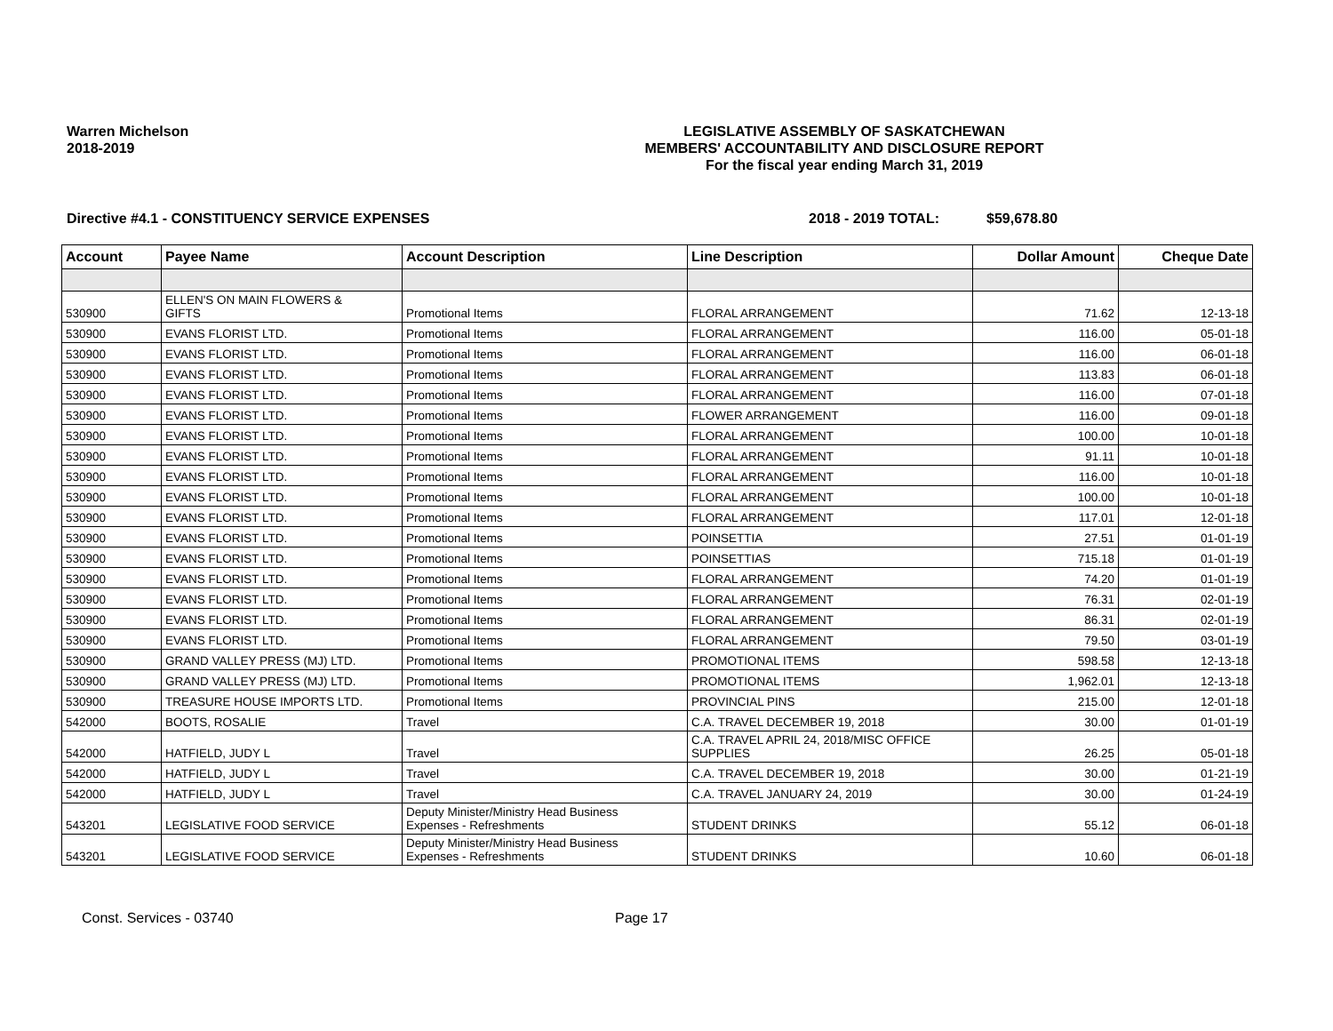Warren Michelson
2018-2019
LEGISLATIVE ASSEMBLY OF SASKATCHEWAN
MEMBERS' ACCOUNTABILITY AND DISCLOSURE REPORT
For the fiscal year ending March 31, 2019
Directive #4.1 - CONSTITUENCY SERVICE EXPENSES 2018 - 2019 TOTAL: $59,678.80
| Account | Payee Name | Account Description | Line Description | Dollar Amount | Cheque Date |
| --- | --- | --- | --- | --- | --- |
| 530900 | ELLEN'S ON MAIN FLOWERS & GIFTS | Promotional Items | FLORAL ARRANGEMENT | 71.62 | 12-13-18 |
| 530900 | EVANS FLORIST LTD. | Promotional Items | FLORAL ARRANGEMENT | 116.00 | 05-01-18 |
| 530900 | EVANS FLORIST LTD. | Promotional Items | FLORAL ARRANGEMENT | 116.00 | 06-01-18 |
| 530900 | EVANS FLORIST LTD. | Promotional Items | FLORAL ARRANGEMENT | 113.83 | 06-01-18 |
| 530900 | EVANS FLORIST LTD. | Promotional Items | FLORAL ARRANGEMENT | 116.00 | 07-01-18 |
| 530900 | EVANS FLORIST LTD. | Promotional Items | FLOWER ARRANGEMENT | 116.00 | 09-01-18 |
| 530900 | EVANS FLORIST LTD. | Promotional Items | FLORAL ARRANGEMENT | 100.00 | 10-01-18 |
| 530900 | EVANS FLORIST LTD. | Promotional Items | FLORAL ARRANGEMENT | 91.11 | 10-01-18 |
| 530900 | EVANS FLORIST LTD. | Promotional Items | FLORAL ARRANGEMENT | 116.00 | 10-01-18 |
| 530900 | EVANS FLORIST LTD. | Promotional Items | FLORAL ARRANGEMENT | 100.00 | 10-01-18 |
| 530900 | EVANS FLORIST LTD. | Promotional Items | FLORAL ARRANGEMENT | 117.01 | 12-01-18 |
| 530900 | EVANS FLORIST LTD. | Promotional Items | POINSETTIA | 27.51 | 01-01-19 |
| 530900 | EVANS FLORIST LTD. | Promotional Items | POINSETTIAS | 715.18 | 01-01-19 |
| 530900 | EVANS FLORIST LTD. | Promotional Items | FLORAL ARRANGEMENT | 74.20 | 01-01-19 |
| 530900 | EVANS FLORIST LTD. | Promotional Items | FLORAL ARRANGEMENT | 76.31 | 02-01-19 |
| 530900 | EVANS FLORIST LTD. | Promotional Items | FLORAL ARRANGEMENT | 86.31 | 02-01-19 |
| 530900 | EVANS FLORIST LTD. | Promotional Items | FLORAL ARRANGEMENT | 79.50 | 03-01-19 |
| 530900 | GRAND VALLEY PRESS (MJ) LTD. | Promotional Items | PROMOTIONAL ITEMS | 598.58 | 12-13-18 |
| 530900 | GRAND VALLEY PRESS (MJ) LTD. | Promotional Items | PROMOTIONAL ITEMS | 1,962.01 | 12-13-18 |
| 530900 | TREASURE HOUSE IMPORTS LTD. | Promotional Items | PROVINCIAL PINS | 215.00 | 12-01-18 |
| 542000 | BOOTS, ROSALIE | Travel | C.A. TRAVEL DECEMBER 19, 2018 | 30.00 | 01-01-19 |
| 542000 | HATFIELD, JUDY L | Travel | C.A. TRAVEL APRIL 24, 2018/MISC OFFICE SUPPLIES | 26.25 | 05-01-18 |
| 542000 | HATFIELD, JUDY L | Travel | C.A. TRAVEL DECEMBER 19, 2018 | 30.00 | 01-21-19 |
| 542000 | HATFIELD, JUDY L | Travel | C.A. TRAVEL JANUARY 24, 2019 | 30.00 | 01-24-19 |
| 543201 | LEGISLATIVE FOOD SERVICE | Deputy Minister/Ministry Head Business Expenses - Refreshments | STUDENT DRINKS | 55.12 | 06-01-18 |
| 543201 | LEGISLATIVE FOOD SERVICE | Deputy Minister/Ministry Head Business Expenses - Refreshments | STUDENT DRINKS | 10.60 | 06-01-18 |
Const. Services - 03740 Page 17